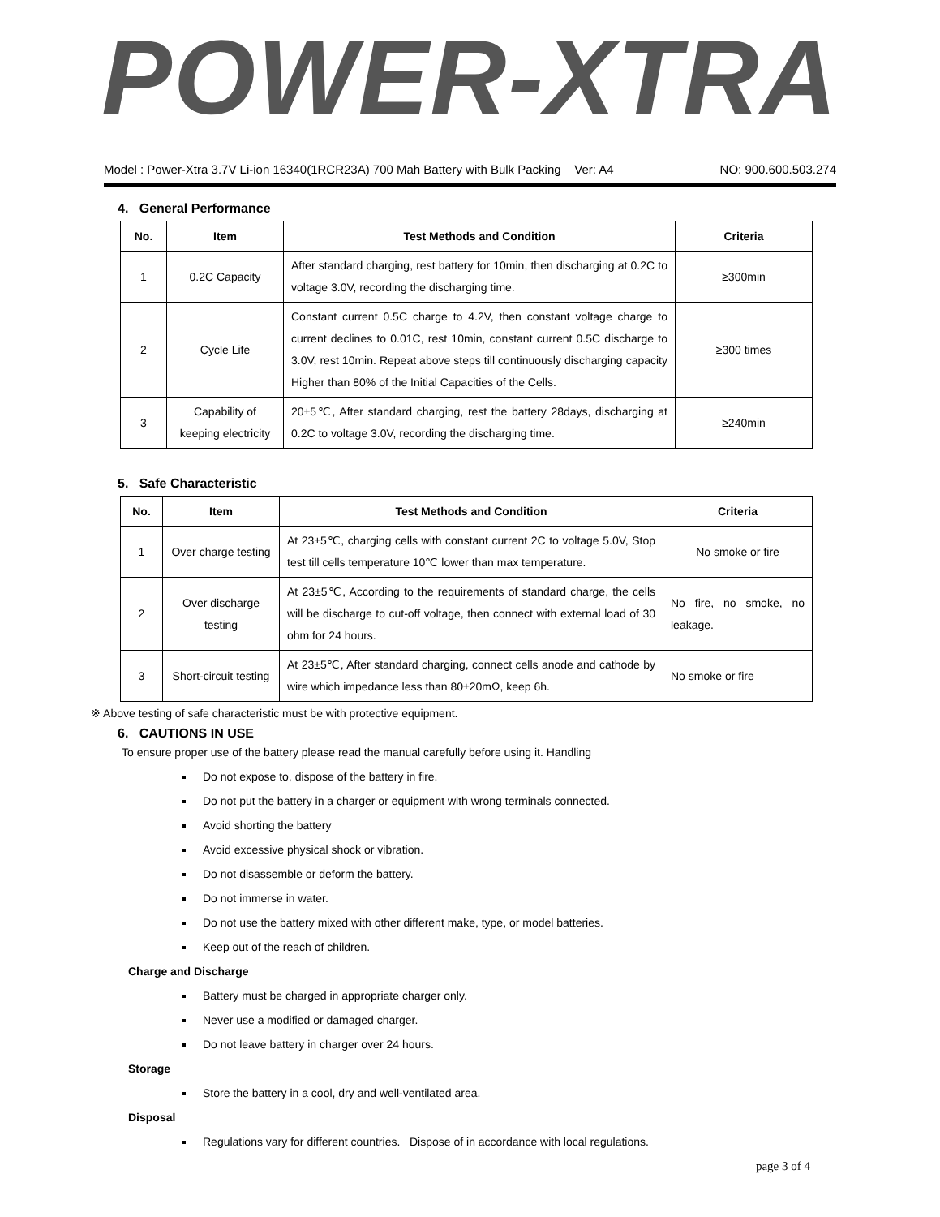POWER-XTRA
Model : Power-Xtra 3.7V Li-ion 16340(1RCR23A) 700 Mah Battery with Bulk Packing Ver: A4 NO: 900.600.503.274
4. General Performance
| No. | Item | Test Methods and Condition | Criteria |
| --- | --- | --- | --- |
| 1 | 0.2C Capacity | After standard charging, rest battery for 10min, then discharging at 0.2C to voltage 3.0V, recording the discharging time. | ≥300min |
| 2 | Cycle Life | Constant current 0.5C charge to 4.2V, then constant voltage charge to current declines to 0.01C, rest 10min, constant current 0.5C discharge to 3.0V, rest 10min. Repeat above steps till continuously discharging capacity Higher than 80% of the Initial Capacities of the Cells. | ≥300 times |
| 3 | Capability of keeping electricity | 20±5℃, After standard charging, rest the battery 28days, discharging at 0.2C to voltage 3.0V, recording the discharging time. | ≥240min |
5. Safe Characteristic
| No. | Item | Test Methods and Condition | Criteria |
| --- | --- | --- | --- |
| 1 | Over charge testing | At 23±5℃, charging cells with constant current 2C to voltage 5.0V, Stop test till cells temperature 10℃ lower than max temperature. | No smoke or fire |
| 2 | Over discharge testing | At 23±5℃, According to the requirements of standard charge, the cells will be discharge to cut-off voltage, then connect with external load of 30 ohm for 24 hours. | No fire, no smoke, no leakage. |
| 3 | Short-circuit testing | At 23±5℃, After standard charging, connect cells anode and cathode by wire which impedance less than 80±20mΩ, keep 6h. | No smoke or fire |
※ Above testing of safe characteristic must be with protective equipment.
6. CAUTIONS IN USE
To ensure proper use of the battery please read the manual carefully before using it. Handling
Do not expose to, dispose of the battery in fire.
Do not put the battery in a charger or equipment with wrong terminals connected.
Avoid shorting the battery
Avoid excessive physical shock or vibration.
Do not disassemble or deform the battery.
Do not immerse in water.
Do not use the battery mixed with other different make, type, or model batteries.
Keep out of the reach of children.
Charge and Discharge
Battery must be charged in appropriate charger only.
Never use a modified or damaged charger.
Do not leave battery in charger over 24 hours.
Storage
Store the battery in a cool, dry and well-ventilated area.
Disposal
Regulations vary for different countries. Dispose of in accordance with local regulations.
page 3 of 4